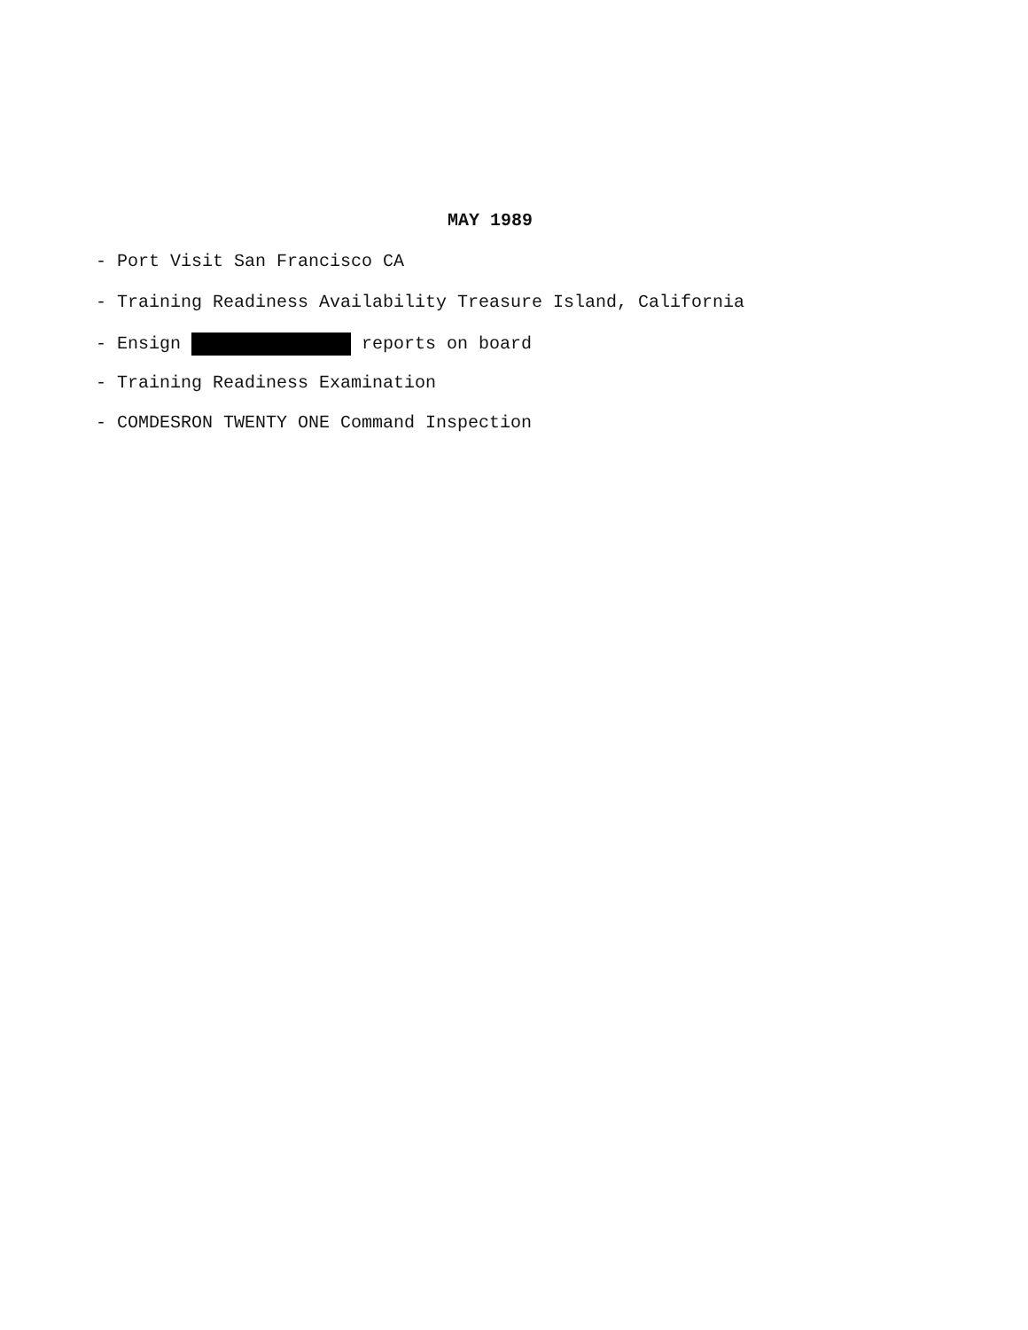MAY 1989
- Port Visit San Francisco CA
- Training Readiness Availability Treasure Island, California
- Ensign reports on board
- Training Readiness Examination
- COMDESRON TWENTY ONE Command Inspection